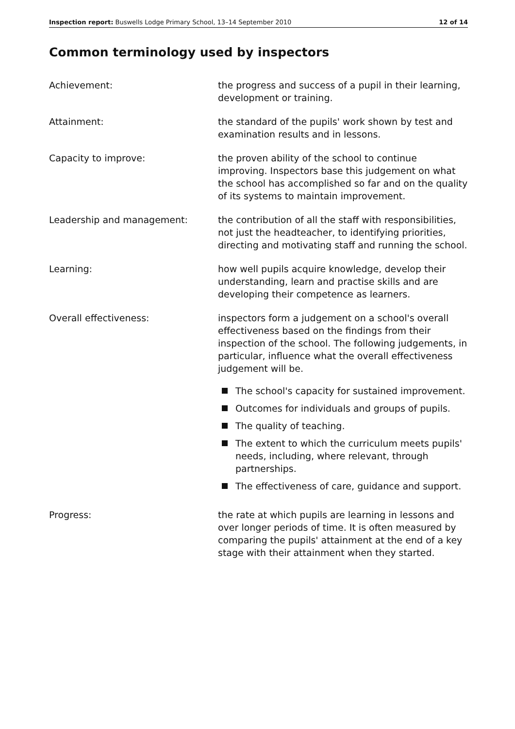Inspection report: Buswells Lodge Primary School, 13–14 September 2010 12 of 14
Common terminology used by inspectors
Achievement: the progress and success of a pupil in their learning, development or training.
Attainment: the standard of the pupils' work shown by test and examination results and in lessons.
Capacity to improve: the proven ability of the school to continue improving. Inspectors base this judgement on what the school has accomplished so far and on the quality of its systems to maintain improvement.
Leadership and management: the contribution of all the staff with responsibilities, not just the headteacher, to identifying priorities, directing and motivating staff and running the school.
Learning: how well pupils acquire knowledge, develop their understanding, learn and practise skills and are developing their competence as learners.
Overall effectiveness: inspectors form a judgement on a school's overall effectiveness based on the findings from their inspection of the school. The following judgements, in particular, influence what the overall effectiveness judgement will be.
The school's capacity for sustained improvement.
Outcomes for individuals and groups of pupils.
The quality of teaching.
The extent to which the curriculum meets pupils' needs, including, where relevant, through partnerships.
The effectiveness of care, guidance and support.
Progress: the rate at which pupils are learning in lessons and over longer periods of time. It is often measured by comparing the pupils' attainment at the end of a key stage with their attainment when they started.